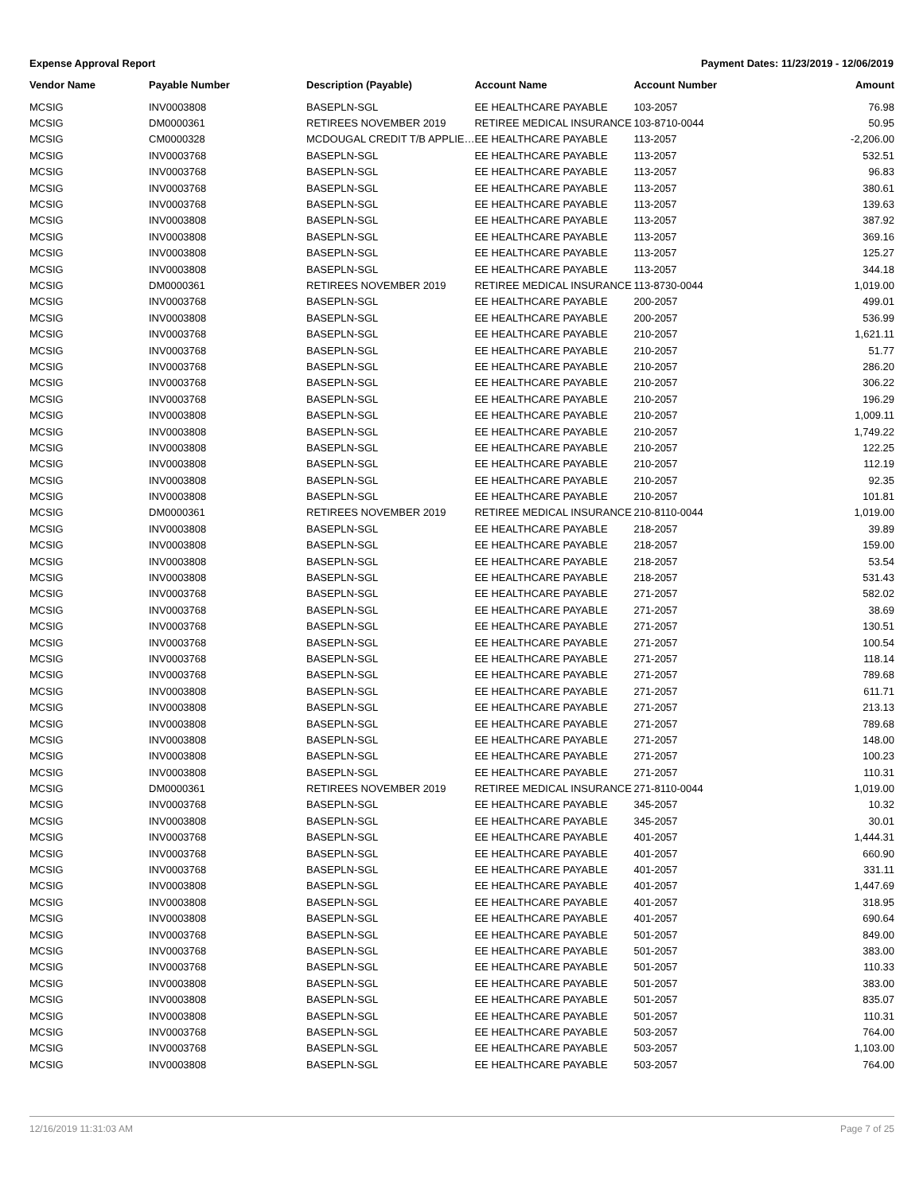Expense Approval Report Payment Dates: 11/23/2019 - 12/06/2019
| Vendor Name | Payable Number | Description (Payable) | Account Name | Account Number | Amount |
| --- | --- | --- | --- | --- | --- |
| MCSIG | INV0003808 | BASEPLN-SGL | EE HEALTHCARE PAYABLE | 103-2057 | 76.98 |
| MCSIG | DM0000361 | RETIREES NOVEMBER 2019 | RETIREE MEDICAL INSURANCE | 103-8710-0044 | 50.95 |
| MCSIG | CM0000328 | MCDOUGAL CREDIT T/B APPLIE… | EE HEALTHCARE PAYABLE | 113-2057 | -2,206.00 |
| MCSIG | INV0003768 | BASEPLN-SGL | EE HEALTHCARE PAYABLE | 113-2057 | 532.51 |
| MCSIG | INV0003768 | BASEPLN-SGL | EE HEALTHCARE PAYABLE | 113-2057 | 96.83 |
| MCSIG | INV0003768 | BASEPLN-SGL | EE HEALTHCARE PAYABLE | 113-2057 | 380.61 |
| MCSIG | INV0003768 | BASEPLN-SGL | EE HEALTHCARE PAYABLE | 113-2057 | 139.63 |
| MCSIG | INV0003808 | BASEPLN-SGL | EE HEALTHCARE PAYABLE | 113-2057 | 387.92 |
| MCSIG | INV0003808 | BASEPLN-SGL | EE HEALTHCARE PAYABLE | 113-2057 | 369.16 |
| MCSIG | INV0003808 | BASEPLN-SGL | EE HEALTHCARE PAYABLE | 113-2057 | 125.27 |
| MCSIG | INV0003808 | BASEPLN-SGL | EE HEALTHCARE PAYABLE | 113-2057 | 344.18 |
| MCSIG | DM0000361 | RETIREES NOVEMBER 2019 | RETIREE MEDICAL INSURANCE | 113-8730-0044 | 1,019.00 |
| MCSIG | INV0003768 | BASEPLN-SGL | EE HEALTHCARE PAYABLE | 200-2057 | 499.01 |
| MCSIG | INV0003808 | BASEPLN-SGL | EE HEALTHCARE PAYABLE | 200-2057 | 536.99 |
| MCSIG | INV0003768 | BASEPLN-SGL | EE HEALTHCARE PAYABLE | 210-2057 | 1,621.11 |
| MCSIG | INV0003768 | BASEPLN-SGL | EE HEALTHCARE PAYABLE | 210-2057 | 51.77 |
| MCSIG | INV0003768 | BASEPLN-SGL | EE HEALTHCARE PAYABLE | 210-2057 | 286.20 |
| MCSIG | INV0003768 | BASEPLN-SGL | EE HEALTHCARE PAYABLE | 210-2057 | 306.22 |
| MCSIG | INV0003768 | BASEPLN-SGL | EE HEALTHCARE PAYABLE | 210-2057 | 196.29 |
| MCSIG | INV0003808 | BASEPLN-SGL | EE HEALTHCARE PAYABLE | 210-2057 | 1,009.11 |
| MCSIG | INV0003808 | BASEPLN-SGL | EE HEALTHCARE PAYABLE | 210-2057 | 1,749.22 |
| MCSIG | INV0003808 | BASEPLN-SGL | EE HEALTHCARE PAYABLE | 210-2057 | 122.25 |
| MCSIG | INV0003808 | BASEPLN-SGL | EE HEALTHCARE PAYABLE | 210-2057 | 112.19 |
| MCSIG | INV0003808 | BASEPLN-SGL | EE HEALTHCARE PAYABLE | 210-2057 | 92.35 |
| MCSIG | INV0003808 | BASEPLN-SGL | EE HEALTHCARE PAYABLE | 210-2057 | 101.81 |
| MCSIG | DM0000361 | RETIREES NOVEMBER 2019 | RETIREE MEDICAL INSURANCE | 210-8110-0044 | 1,019.00 |
| MCSIG | INV0003808 | BASEPLN-SGL | EE HEALTHCARE PAYABLE | 218-2057 | 39.89 |
| MCSIG | INV0003808 | BASEPLN-SGL | EE HEALTHCARE PAYABLE | 218-2057 | 159.00 |
| MCSIG | INV0003808 | BASEPLN-SGL | EE HEALTHCARE PAYABLE | 218-2057 | 53.54 |
| MCSIG | INV0003808 | BASEPLN-SGL | EE HEALTHCARE PAYABLE | 218-2057 | 531.43 |
| MCSIG | INV0003768 | BASEPLN-SGL | EE HEALTHCARE PAYABLE | 271-2057 | 582.02 |
| MCSIG | INV0003768 | BASEPLN-SGL | EE HEALTHCARE PAYABLE | 271-2057 | 38.69 |
| MCSIG | INV0003768 | BASEPLN-SGL | EE HEALTHCARE PAYABLE | 271-2057 | 130.51 |
| MCSIG | INV0003768 | BASEPLN-SGL | EE HEALTHCARE PAYABLE | 271-2057 | 100.54 |
| MCSIG | INV0003768 | BASEPLN-SGL | EE HEALTHCARE PAYABLE | 271-2057 | 118.14 |
| MCSIG | INV0003768 | BASEPLN-SGL | EE HEALTHCARE PAYABLE | 271-2057 | 789.68 |
| MCSIG | INV0003808 | BASEPLN-SGL | EE HEALTHCARE PAYABLE | 271-2057 | 611.71 |
| MCSIG | INV0003808 | BASEPLN-SGL | EE HEALTHCARE PAYABLE | 271-2057 | 213.13 |
| MCSIG | INV0003808 | BASEPLN-SGL | EE HEALTHCARE PAYABLE | 271-2057 | 789.68 |
| MCSIG | INV0003808 | BASEPLN-SGL | EE HEALTHCARE PAYABLE | 271-2057 | 148.00 |
| MCSIG | INV0003808 | BASEPLN-SGL | EE HEALTHCARE PAYABLE | 271-2057 | 100.23 |
| MCSIG | INV0003808 | BASEPLN-SGL | EE HEALTHCARE PAYABLE | 271-2057 | 110.31 |
| MCSIG | DM0000361 | RETIREES NOVEMBER 2019 | RETIREE MEDICAL INSURANCE | 271-8110-0044 | 1,019.00 |
| MCSIG | INV0003768 | BASEPLN-SGL | EE HEALTHCARE PAYABLE | 345-2057 | 10.32 |
| MCSIG | INV0003808 | BASEPLN-SGL | EE HEALTHCARE PAYABLE | 345-2057 | 30.01 |
| MCSIG | INV0003768 | BASEPLN-SGL | EE HEALTHCARE PAYABLE | 401-2057 | 1,444.31 |
| MCSIG | INV0003768 | BASEPLN-SGL | EE HEALTHCARE PAYABLE | 401-2057 | 660.90 |
| MCSIG | INV0003768 | BASEPLN-SGL | EE HEALTHCARE PAYABLE | 401-2057 | 331.11 |
| MCSIG | INV0003808 | BASEPLN-SGL | EE HEALTHCARE PAYABLE | 401-2057 | 1,447.69 |
| MCSIG | INV0003808 | BASEPLN-SGL | EE HEALTHCARE PAYABLE | 401-2057 | 318.95 |
| MCSIG | INV0003808 | BASEPLN-SGL | EE HEALTHCARE PAYABLE | 401-2057 | 690.64 |
| MCSIG | INV0003768 | BASEPLN-SGL | EE HEALTHCARE PAYABLE | 501-2057 | 849.00 |
| MCSIG | INV0003768 | BASEPLN-SGL | EE HEALTHCARE PAYABLE | 501-2057 | 383.00 |
| MCSIG | INV0003768 | BASEPLN-SGL | EE HEALTHCARE PAYABLE | 501-2057 | 110.33 |
| MCSIG | INV0003808 | BASEPLN-SGL | EE HEALTHCARE PAYABLE | 501-2057 | 383.00 |
| MCSIG | INV0003808 | BASEPLN-SGL | EE HEALTHCARE PAYABLE | 501-2057 | 835.07 |
| MCSIG | INV0003808 | BASEPLN-SGL | EE HEALTHCARE PAYABLE | 501-2057 | 110.31 |
| MCSIG | INV0003768 | BASEPLN-SGL | EE HEALTHCARE PAYABLE | 503-2057 | 764.00 |
| MCSIG | INV0003768 | BASEPLN-SGL | EE HEALTHCARE PAYABLE | 503-2057 | 1,103.00 |
| MCSIG | INV0003808 | BASEPLN-SGL | EE HEALTHCARE PAYABLE | 503-2057 | 764.00 |
12/16/2019 11:31:03 AM Page 7 of 25